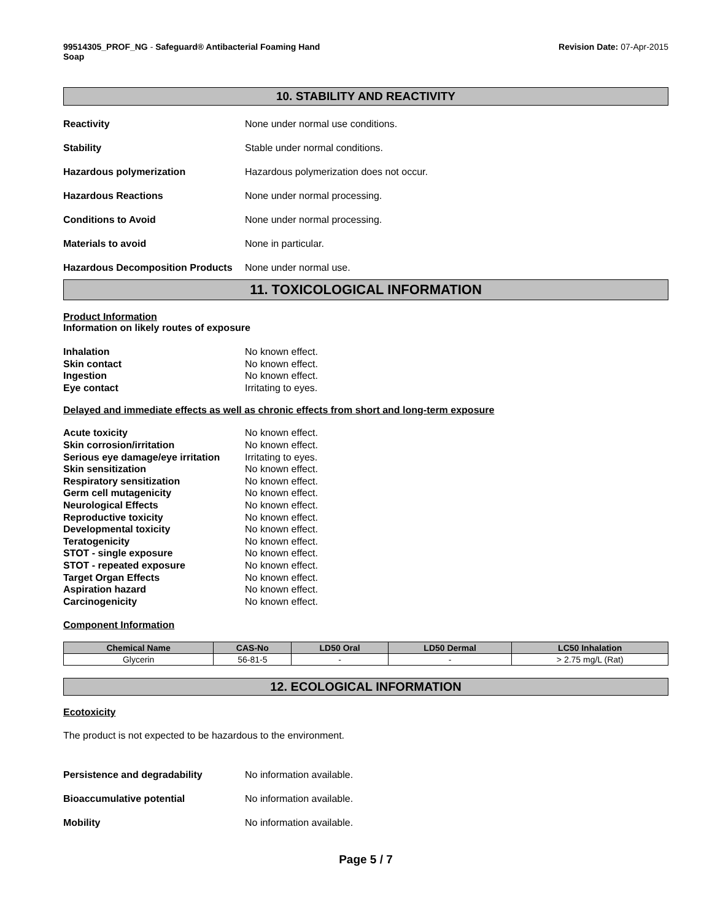99514305_PROF_NG - Safeguard® Antibacterial Foaming Hand
Soap
Revision Date: 07-Apr-2015
10. STABILITY AND REACTIVITY
Reactivity None under normal use conditions.
Stability Stable under normal conditions.
Hazardous polymerization Hazardous polymerization does not occur.
Hazardous Reactions None under normal processing.
Conditions to Avoid None under normal processing.
Materials to avoid None in particular.
Hazardous Decomposition Products None under normal use.
11. TOXICOLOGICAL INFORMATION
Product Information
Information on likely routes of exposure
Inhalation No known effect.
Skin contact No known effect.
Ingestion No known effect.
Eye contact Irritating to eyes.
Delayed and immediate effects as well as chronic effects from short and long-term exposure
Acute toxicity No known effect.
Skin corrosion/irritation No known effect.
Serious eye damage/eye irritation Irritating to eyes.
Skin sensitization No known effect.
Respiratory sensitization No known effect.
Germ cell mutagenicity No known effect.
Neurological Effects No known effect.
Reproductive toxicity No known effect.
Developmental toxicity No known effect.
Teratogenicity No known effect.
STOT - single exposure No known effect.
STOT - repeated exposure No known effect.
Target Organ Effects No known effect.
Aspiration hazard No known effect.
Carcinogenicity No known effect.
Component Information
| Chemical Name | CAS-No | LD50 Oral | LD50 Dermal | LC50 Inhalation |
| --- | --- | --- | --- | --- |
| Glycerin | 56-81-5 | - | - | > 2.75 mg/L (Rat) |
12. ECOLOGICAL INFORMATION
Ecotoxicity
The product is not expected to be hazardous to the environment.
Persistence and degradability No information available.
Bioaccumulative potential No information available.
Mobility No information available.
Page 5 / 7